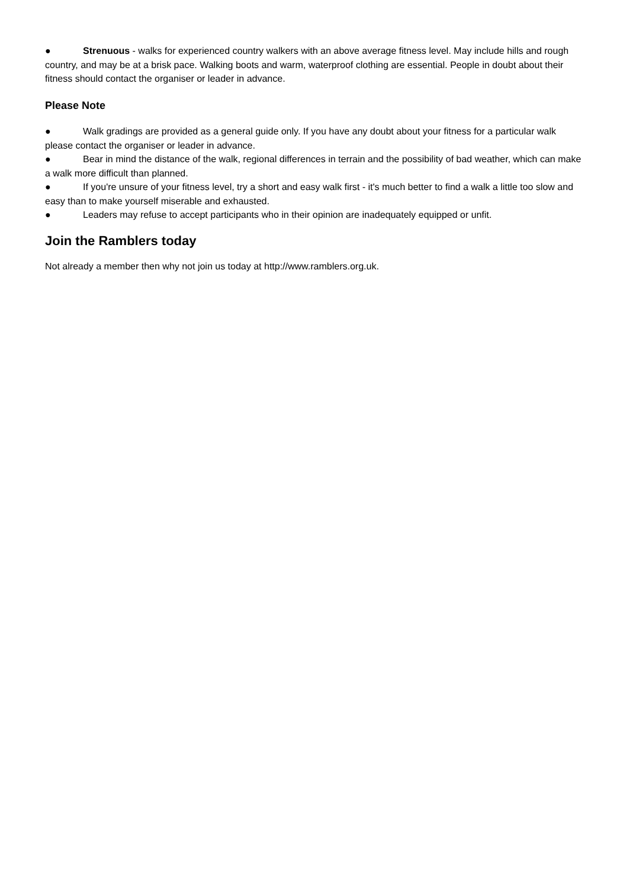● Strenuous - walks for experienced country walkers with an above average fitness level. May include hills and rough country, and may be at a brisk pace. Walking boots and warm, waterproof clothing are essential. People in doubt about their fitness should contact the organiser or leader in advance.
Please Note
● Walk gradings are provided as a general guide only. If you have any doubt about your fitness for a particular walk please contact the organiser or leader in advance.
● Bear in mind the distance of the walk, regional differences in terrain and the possibility of bad weather, which can make a walk more difficult than planned.
● If you're unsure of your fitness level, try a short and easy walk first - it's much better to find a walk a little too slow and easy than to make yourself miserable and exhausted.
● Leaders may refuse to accept participants who in their opinion are inadequately equipped or unfit.
Join the Ramblers today
Not already a member then why not join us today at http://www.ramblers.org.uk.